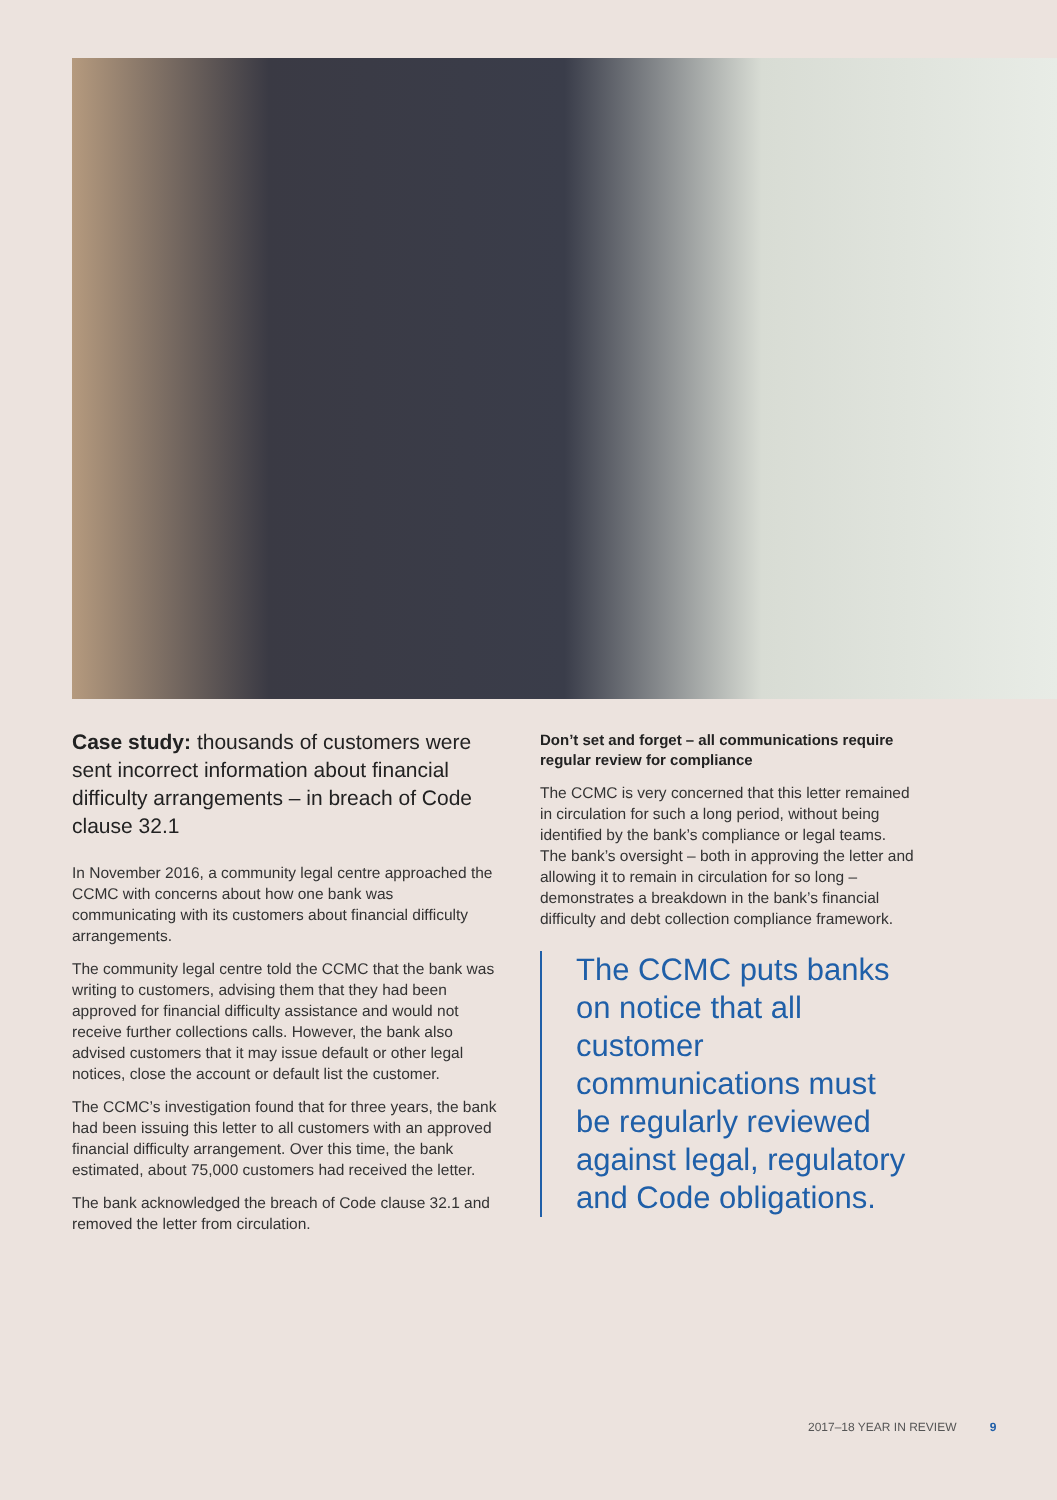Case study: thousands of customers were sent incorrect information about financial difficulty arrangements – in breach of Code clause 32.1
In November 2016, a community legal centre approached the CCMC with concerns about how one bank was communicating with its customers about financial difficulty arrangements.
The community legal centre told the CCMC that the bank was writing to customers, advising them that they had been approved for financial difficulty assistance and would not receive further collections calls. However, the bank also advised customers that it may issue default or other legal notices, close the account or default list the customer.
The CCMC’s investigation found that for three years, the bank had been issuing this letter to all customers with an approved financial difficulty arrangement. Over this time, the bank estimated, about 75,000 customers had received the letter.
The bank acknowledged the breach of Code clause 32.1 and removed the letter from circulation.
Don’t set and forget – all communications require regular review for compliance
The CCMC is very concerned that this letter remained in circulation for such a long period, without being identified by the bank’s compliance or legal teams. The bank’s oversight – both in approving the letter and allowing it to remain in circulation for so long – demonstrates a breakdown in the bank’s financial difficulty and debt collection compliance framework.
The CCMC puts banks on notice that all customer communications must be regularly reviewed against legal, regulatory and Code obligations.
2017–18 YEAR IN REVIEW 9